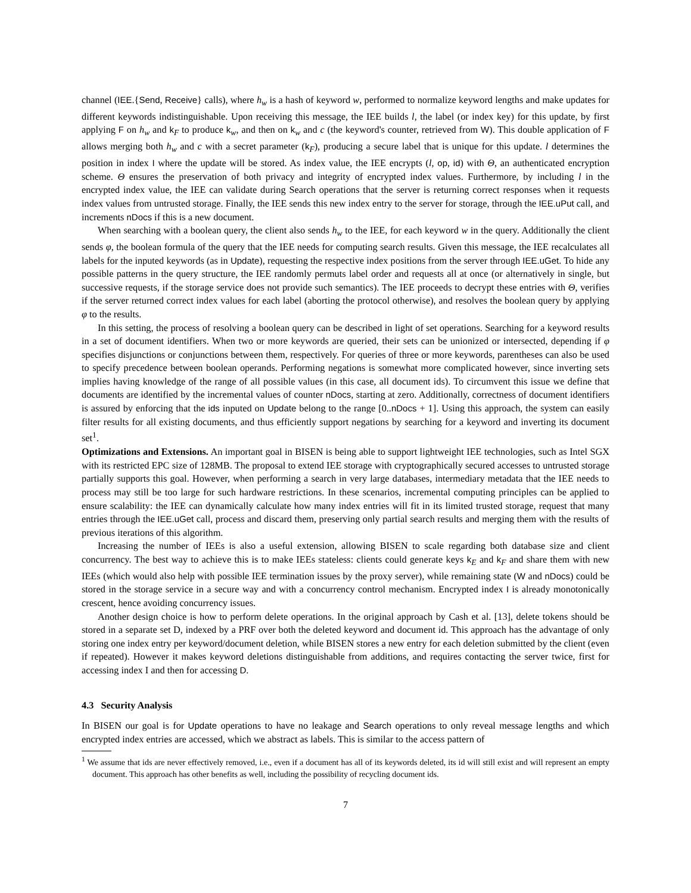channel (IEE.{Send, Receive} calls), where h<sub>w</sub> is a hash of keyword w, performed to normalize keyword lengths and make updates for different keywords indistinguishable. Upon receiving this message, the IEE builds l, the label (or index key) for this update, by first applying F on h<sub>w</sub> and k<sub>F</sub> to produce k<sub>w</sub>, and then on k<sub>w</sub> and c (the keyword's counter, retrieved from W). This double application of F allows merging both h<sub>w</sub> and c with a secret parameter (k<sub>F</sub>), producing a secure label that is unique for this update. l determines the position in index I where the update will be stored. As index value, the IEE encrypts (l, op, id) with Θ, an authenticated encryption scheme. Θ ensures the preservation of both privacy and integrity of encrypted index values. Furthermore, by including l in the encrypted index value, the IEE can validate during Search operations that the server is returning correct responses when it requests index values from untrusted storage. Finally, the IEE sends this new index entry to the server for storage, through the IEE.uPut call, and increments nDocs if this is a new document.
When searching with a boolean query, the client also sends h<sub>w</sub> to the IEE, for each keyword w in the query. Additionally the client sends φ, the boolean formula of the query that the IEE needs for computing search results. Given this message, the IEE recalculates all labels for the inputed keywords (as in Update), requesting the respective index positions from the server through IEE.uGet. To hide any possible patterns in the query structure, the IEE randomly permuts label order and requests all at once (or alternatively in single, but successive requests, if the storage service does not provide such semantics). The IEE proceeds to decrypt these entries with Θ, verifies if the server returned correct index values for each label (aborting the protocol otherwise), and resolves the boolean query by applying φ to the results.
In this setting, the process of resolving a boolean query can be described in light of set operations. Searching for a keyword results in a set of document identifiers. When two or more keywords are queried, their sets can be unionized or intersected, depending if φ specifies disjunctions or conjunctions between them, respectively. For queries of three or more keywords, parentheses can also be used to specify precedence between boolean operands. Performing negations is somewhat more complicated however, since inverting sets implies having knowledge of the range of all possible values (in this case, all document ids). To circumvent this issue we define that documents are identified by the incremental values of counter nDocs, starting at zero. Additionally, correctness of document identifiers is assured by enforcing that the ids inputed on Update belong to the range [0..nDocs + 1]. Using this approach, the system can easily filter results for all existing documents, and thus efficiently support negations by searching for a keyword and inverting its document set<sup>1</sup>.
Optimizations and Extensions. An important goal in BISEN is being able to support lightweight IEE technologies, such as Intel SGX with its restricted EPC size of 128MB. The proposal to extend IEE storage with cryptographically secured accesses to untrusted storage partially supports this goal. However, when performing a search in very large databases, intermediary metadata that the IEE needs to process may still be too large for such hardware restrictions. In these scenarios, incremental computing principles can be applied to ensure scalability: the IEE can dynamically calculate how many index entries will fit in its limited trusted storage, request that many entries through the IEE.uGet call, process and discard them, preserving only partial search results and merging them with the results of previous iterations of this algorithm.
Increasing the number of IEEs is also a useful extension, allowing BISEN to scale regarding both database size and client concurrency. The best way to achieve this is to make IEEs stateless: clients could generate keys k<sub>E</sub> and k<sub>F</sub> and share them with new IEEs (which would also help with possible IEE termination issues by the proxy server), while remaining state (W and nDocs) could be stored in the storage service in a secure way and with a concurrency control mechanism. Encrypted index I is already monotonically crescent, hence avoiding concurrency issues.
Another design choice is how to perform delete operations. In the original approach by Cash et al. [13], delete tokens should be stored in a separate set D, indexed by a PRF over both the deleted keyword and document id. This approach has the advantage of only storing one index entry per keyword/document deletion, while BISEN stores a new entry for each deletion submitted by the client (even if repeated). However it makes keyword deletions distinguishable from additions, and requires contacting the server twice, first for accessing index I and then for accessing D.
4.3 Security Analysis
In BISEN our goal is for Update operations to have no leakage and Search operations to only reveal message lengths and which encrypted index entries are accessed, which we abstract as labels. This is similar to the access pattern of
<sup>1</sup> We assume that ids are never effectively removed, i.e., even if a document has all of its keywords deleted, its id will still exist and will represent an empty document. This approach has other benefits as well, including the possibility of recycling document ids.
7